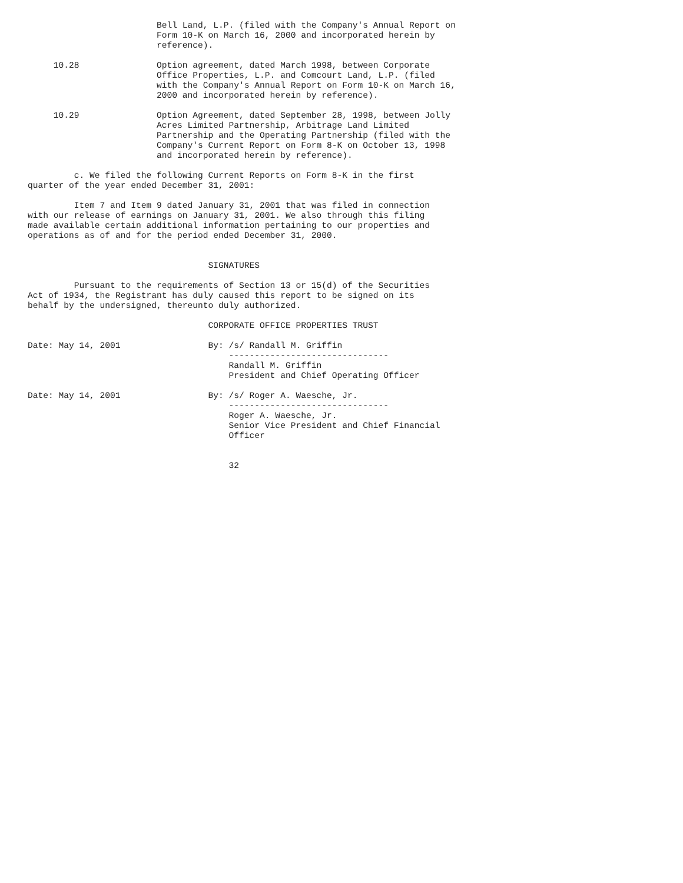Bell Land, L.P. (filed with the Company's Annual Report on
                         Form 10-K on March 16, 2000 and incorporated herein by
                         reference).

     10.28               Option agreement, dated March 1998, between Corporate
                         Office Properties, L.P. and Comcourt Land, L.P. (filed
                         with the Company's Annual Report on Form 10-K on March 16,
                         2000 and incorporated herein by reference).

     10.29               Option Agreement, dated September 28, 1998, between Jolly
                         Acres Limited Partnership, Arbitrage Land Limited
                         Partnership and the Operating Partnership (filed with the
                         Company's Current Report on Form 8-K on October 13, 1998
                         and incorporated herein by reference).

         c. We filed the following Current Reports on Form 8-K in the first
quarter of the year ended December 31, 2001:

         Item 7 and Item 9 dated January 31, 2001 that was filed in connection
with our release of earnings on January 31, 2001. We also through this filing
made available certain additional information pertaining to our properties and
operations as of and for the period ended December 31, 2000.


                                   SIGNATURES

         Pursuant to the requirements of Section 13 or 15(d) of the Securities
Act of 1934, the Registrant has duly caused this report to be signed on its
behalf by the undersigned, thereunto duly authorized.

                                   CORPORATE OFFICE PROPERTIES TRUST

Date: May 14, 2001                 By: /s/ Randall M. Griffin
                                       -------------------------------
                                       Randall M. Griffin
                                       President and Chief Operating Officer

Date: May 14, 2001                 By: /s/ Roger A. Waesche, Jr.
                                       -------------------------------
                                       Roger A. Waesche, Jr.
                                       Senior Vice President and Chief Financial
                                       Officer


                                       32